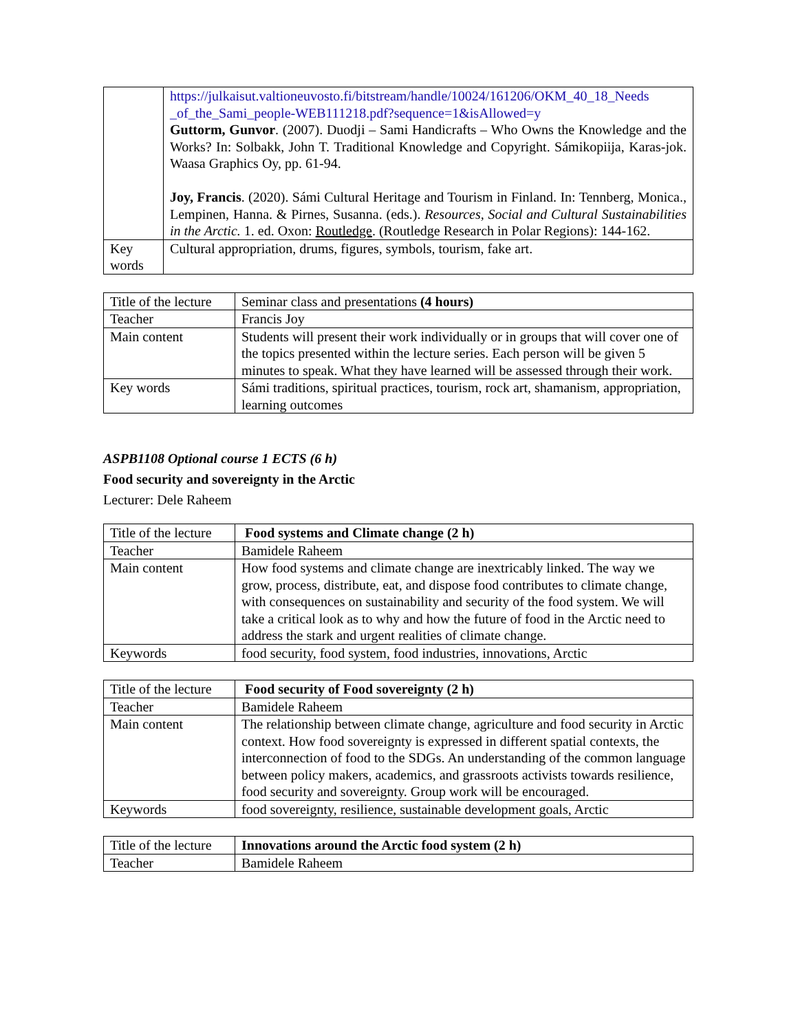| | https://julkaisut.valtioneuvosto.fi/bitstream/handle/10024/161206/OKM_40_18_Needs _of_the_Sami_people-WEB111218.pdf?sequence=1&isAllowed=y Guttorm, Gunvor . (2007). Duodji – Sami Handicrafts – Who Owns the Knowledge and the Works? In: Solbakk, John T. Traditional Knowledge and Copyright. Sámikopiija, Karas-jok. Waasa Graphics Oy, pp. 61-94. Joy, Francis . (2020). Sámi Cultural Heritage and Tourism in Finland. In: Tennberg, Monica., Lempinen, Hanna. & Pirnes, Susanna. (eds.). Resources, Social and Cultural Sustainabilities in the Arctic. 1. ed. Oxon: Routledge . (Routledge Research in Polar Regions): 144-162. |
| Key words | Cultural appropriation, drums, figures, symbols, tourism, fake art. |
| Title of the lecture | Seminar class and presentations (4 hours) |
| Teacher | Francis Joy |
| Main content | Students will present their work individually or in groups that will cover one of the topics presented within the lecture series. Each person will be given 5 minutes to speak. What they have learned will be assessed through their work. |
| Key words | Sámi traditions, spiritual practices, tourism, rock art, shamanism, appropriation, learning outcomes |
ASPB1108 Optional course 1 ECTS (6 h)
Food security and sovereignty in the Arctic
Lecturer: Dele Raheem
| Title of the lecture | Food systems and Climate change (2 h) |
| Teacher | Bamidele Raheem |
| Main content | How food systems and climate change are inextricably linked. The way we grow, process, distribute, eat, and dispose food contributes to climate change, with consequences on sustainability and security of the food system. We will take a critical look as to why and how the future of food in the Arctic need to address the stark and urgent realities of climate change. |
| Keywords | food security, food system, food industries, innovations, Arctic |
| Title of the lecture | Food security of Food sovereignty (2 h) |
| Teacher | Bamidele Raheem |
| Main content | The relationship between climate change, agriculture and food security in Arctic context. How food sovereignty is expressed in different spatial contexts, the interconnection of food to the SDGs. An understanding of the common language between policy makers, academics, and grassroots activists towards resilience, food security and sovereignty. Group work will be encouraged. |
| Keywords | food sovereignty, resilience, sustainable development goals, Arctic |
| Title of the lecture | Innovations around the Arctic food system (2 h) |
| Teacher | Bamidele Raheem |